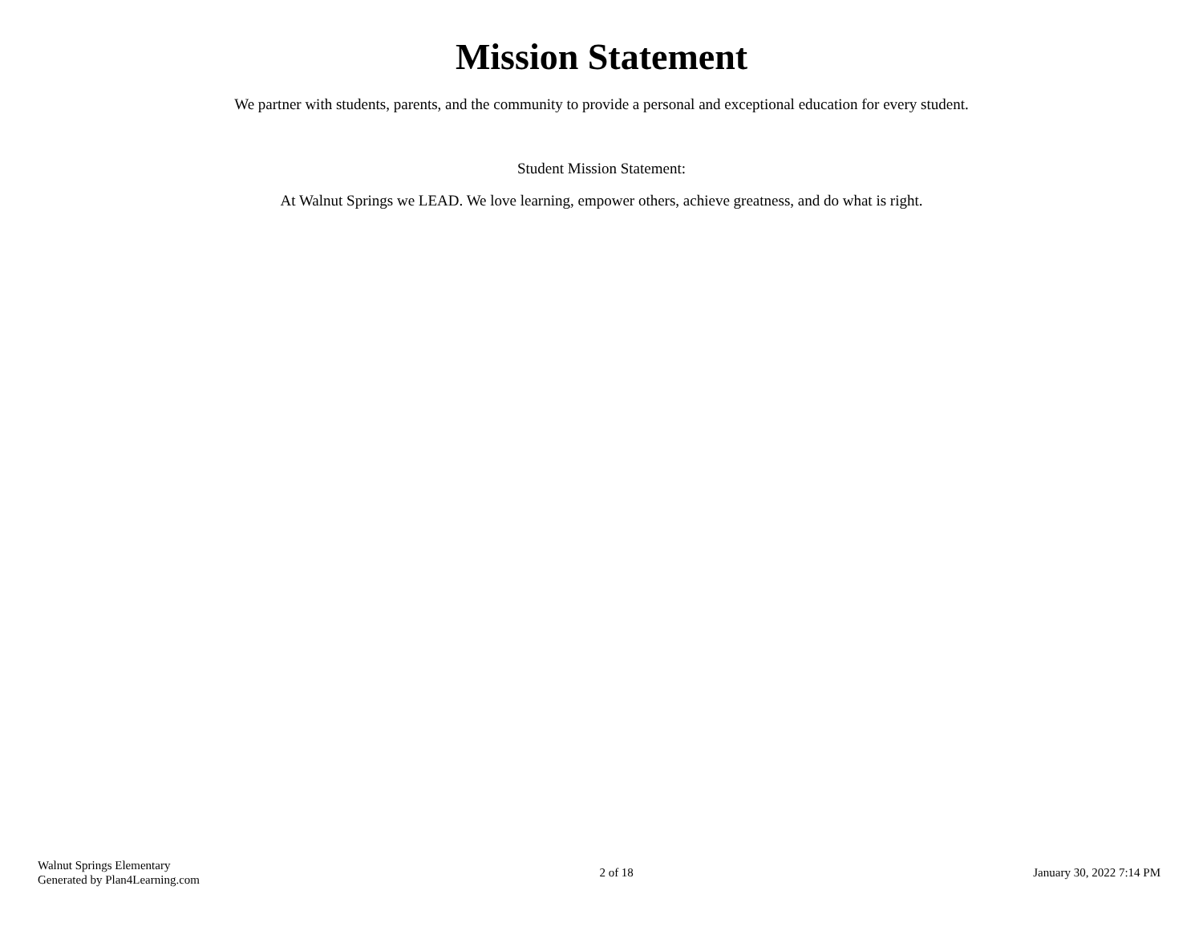Mission Statement
We partner with students, parents, and the community to provide a personal and exceptional education for every student.
Student Mission Statement:
At Walnut Springs we LEAD. We love learning, empower others, achieve greatness, and do what is right.
Walnut Springs Elementary
Generated by Plan4Learning.com
2 of 18 January 30, 2022 7:14 PM